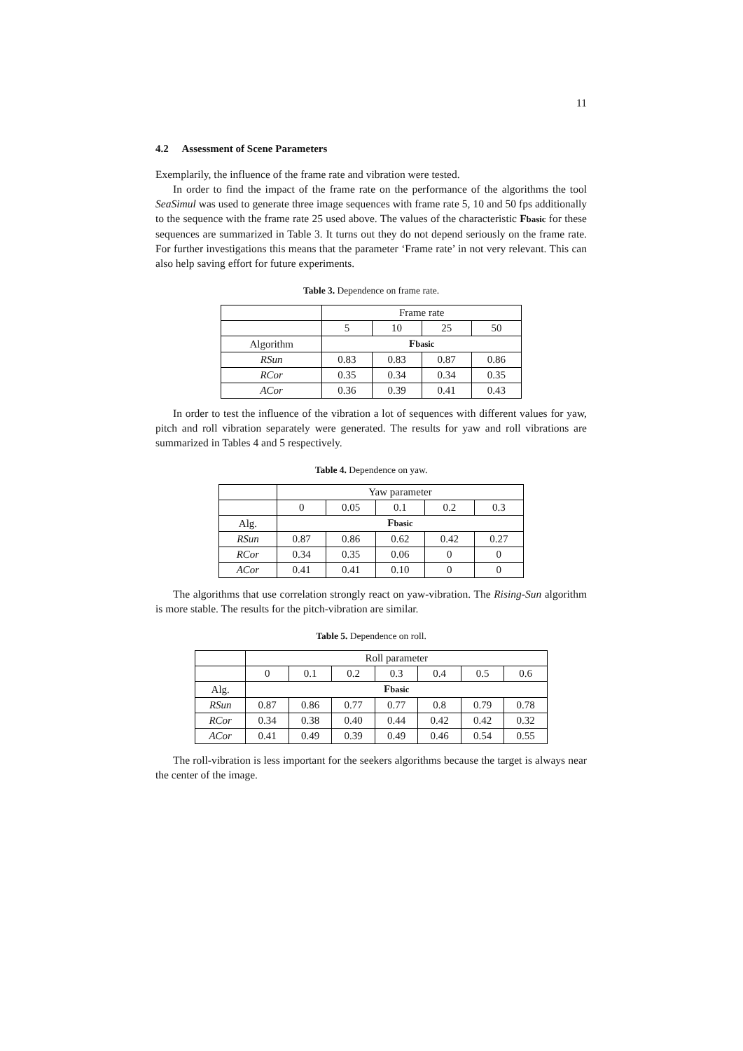11
4.2 Assessment of Scene Parameters
Exemplarily, the influence of the frame rate and vibration were tested.
In order to find the impact of the frame rate on the performance of the algorithms the tool SeaSimul was used to generate three image sequences with frame rate 5, 10 and 50 fps additionally to the sequence with the frame rate 25 used above. The values of the characteristic Fbasic for these sequences are summarized in Table 3. It turns out they do not depend seriously on the frame rate. For further investigations this means that the parameter ‘Frame rate’ in not very relevant. This can also help saving effort for future experiments.
Table 3. Dependence on frame rate.
| | Frame rate | | | |
| | 5 | 10 | 25 | 50 |
| Algorithm | F basic | | | |
| RSun | 0.83 | 0.83 | 0.87 | 0.86 |
| RCor | 0.35 | 0.34 | 0.34 | 0.35 |
| ACor | 0.36 | 0.39 | 0.41 | 0.43 |
In order to test the influence of the vibration a lot of sequences with different values for yaw, pitch and roll vibration separately were generated. The results for yaw and roll vibrations are summarized in Tables 4 and 5 respectively.
Table 4. Dependence on yaw.
| | Yaw parameter | | | | |
| | 0 | 0.05 | 0.1 | 0.2 | 0.3 |
| Alg. | F basic | | | | |
| RSun | 0.87 | 0.86 | 0.62 | 0.42 | 0.27 |
| RCor | 0.34 | 0.35 | 0.06 | 0 | 0 |
| ACor | 0.41 | 0.41 | 0.10 | 0 | 0 |
The algorithms that use correlation strongly react on yaw-vibration. The Rising-Sun algorithm is more stable. The results for the pitch-vibration are similar.
Table 5. Dependence on roll.
| | Roll parameter | | | | | | |
| | 0 | 0.1 | 0.2 | 0.3 | 0.4 | 0.5 | 0.6 |
| Alg. | F basic | | | | | | |
| RSun | 0.87 | 0.86 | 0.77 | 0.77 | 0.8 | 0.79 | 0.78 |
| RCor | 0.34 | 0.38 | 0.40 | 0.44 | 0.42 | 0.42 | 0.32 |
| ACor | 0.41 | 0.49 | 0.39 | 0.49 | 0.46 | 0.54 | 0.55 |
The roll-vibration is less important for the seekers algorithms because the target is always near the center of the image.